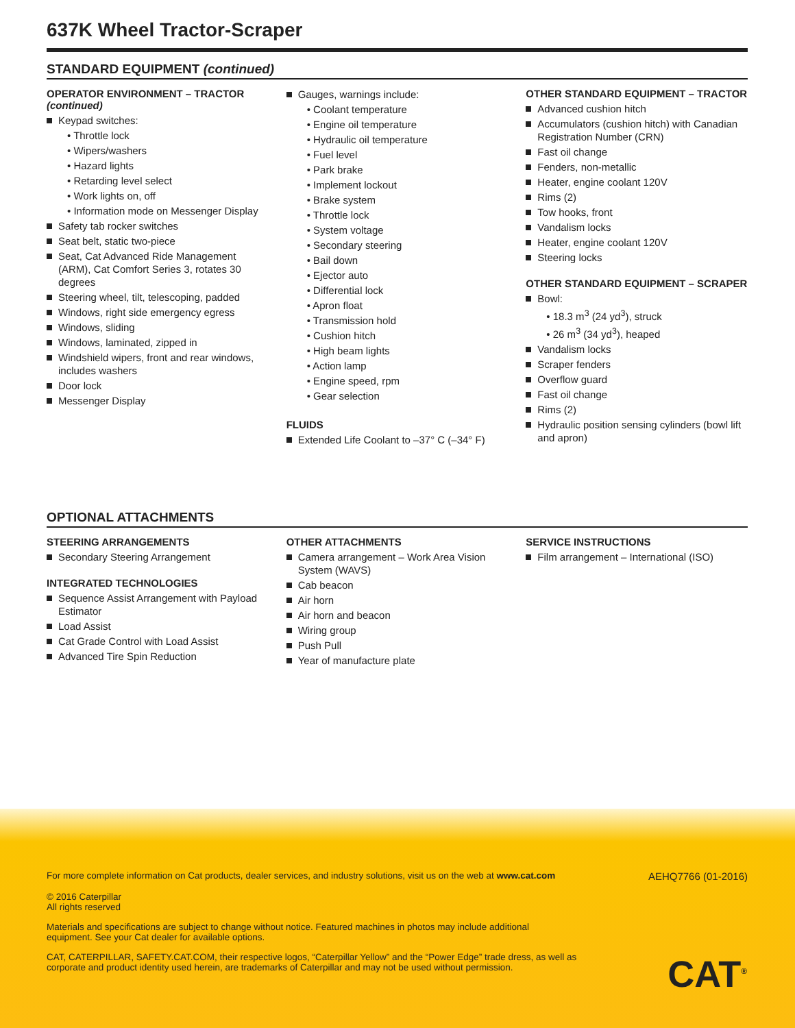637K Wheel Tractor-Scraper
STANDARD EQUIPMENT (continued)
OPERATOR ENVIRONMENT – TRACTOR
(continued)
Keypad switches:
• Throttle lock
• Wipers/washers
• Hazard lights
• Retarding level select
• Work lights on, off
• Information mode on Messenger Display
Safety tab rocker switches
Seat belt, static two-piece
Seat, Cat Advanced Ride Management (ARM), Cat Comfort Series 3, rotates 30 degrees
Steering wheel, tilt, telescoping, padded
Windows, right side emergency egress
Windows, sliding
Windows, laminated, zipped in
Windshield wipers, front and rear windows, includes washers
Door lock
Messenger Display
Gauges, warnings include:
• Coolant temperature
• Engine oil temperature
• Hydraulic oil temperature
• Fuel level
• Park brake
• Implement lockout
• Brake system
• Throttle lock
• System voltage
• Secondary steering
• Bail down
• Ejector auto
• Differential lock
• Apron float
• Transmission hold
• Cushion hitch
• High beam lights
• Action lamp
• Engine speed, rpm
• Gear selection
FLUIDS
Extended Life Coolant to –37° C (–34° F)
OTHER STANDARD EQUIPMENT – TRACTOR
Advanced cushion hitch
Accumulators (cushion hitch) with Canadian Registration Number (CRN)
Fast oil change
Fenders, non-metallic
Heater, engine coolant 120V
Rims (2)
Tow hooks, front
Vandalism locks
Heater, engine coolant 120V
Steering locks
OTHER STANDARD EQUIPMENT – SCRAPER
Bowl:
• 18.3 m<sup>3</sup> (24 yd<sup>3</sup>), struck
• 26 m<sup>3</sup> (34 yd<sup>3</sup>), heaped
Vandalism locks
Scraper fenders
Overflow guard
Fast oil change
Rims (2)
Hydraulic position sensing cylinders (bowl lift and apron)
OPTIONAL ATTACHMENTS
STEERING ARRANGEMENTS
Secondary Steering Arrangement
INTEGRATED TECHNOLOGIES
Sequence Assist Arrangement with Payload Estimator
Load Assist
Cat Grade Control with Load Assist
Advanced Tire Spin Reduction
OTHER ATTACHMENTS
Camera arrangement – Work Area Vision System (WAVS)
Cab beacon
Air horn
Air horn and beacon
Wiring group
Push Pull
Year of manufacture plate
SERVICE INSTRUCTIONS
Film arrangement – International (ISO)
For more complete information on Cat products, dealer services, and industry solutions, visit us on the web at www.cat.com AEHQ7766 (01-2016)
© 2016 Caterpillar
All rights reserved
Materials and specifications are subject to change without notice. Featured machines in photos may include additional equipment. See your Cat dealer for available options.
CAT, CATERPILLAR, SAFETY.CAT.COM, their respective logos, “Caterpillar Yellow” and the “Power Edge” trade dress, as well as corporate and product identity used herein, are trademarks of Caterpillar and may not be used without permission.
CAT<sup>®</sup>